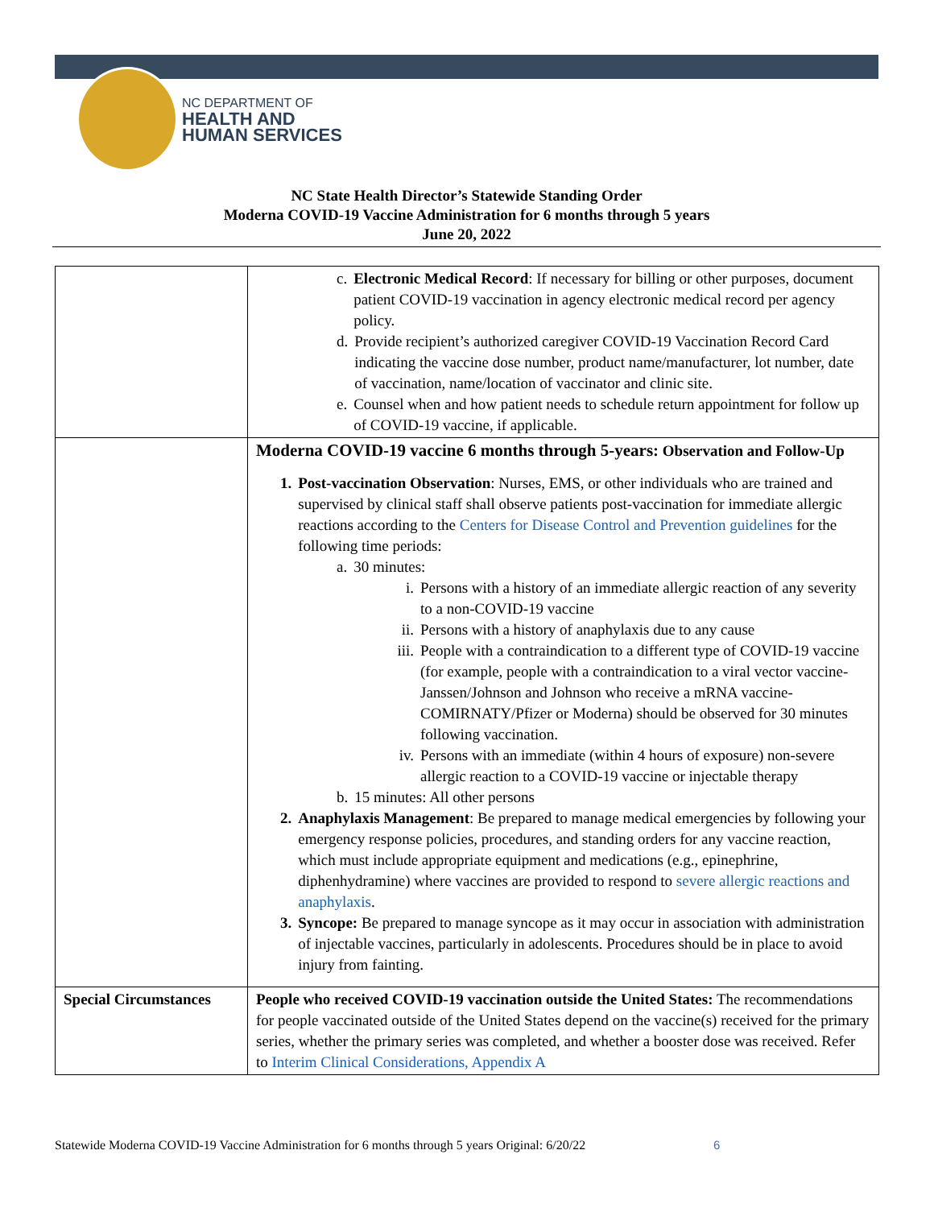NC DEPARTMENT OF
HEALTH AND
HUMAN SERVICES
NC State Health Director’s Statewide Standing Order
Moderna COVID-19 Vaccine Administration for 6 months through 5 years
June 20, 2022
| | c. Electronic Medical Record : If necessary for billing or other purposes, document patient COVID-19 vaccination in agency electronic medical record per agency policy. d. Provide recipient’s authorized caregiver COVID-19 Vaccination Record Card indicating the vaccine dose number, product name/manufacturer, lot number, date of vaccination, name/location of vaccinator and clinic site. e. Counsel when and how patient needs to schedule return appointment for follow up of COVID-19 vaccine, if applicable. |
| | Moderna COVID-19 vaccine 6 months through 5-years: Observation and Follow-Up 1. Post-vaccination Observation : Nurses, EMS, or other individuals who are trained and supervised by clinical staff shall observe patients post-vaccination for immediate allergic reactions according to the Centers for Disease Control and Prevention guidelines for the following time periods: a. 30 minutes: i. Persons with a history of an immediate allergic reaction of any severity to a non-COVID-19 vaccine ii. Persons with a history of anaphylaxis due to any cause iii. People with a contraindication to a different type of COVID-19 vaccine (for example, people with a contraindication to a viral vector vaccine-Janssen/Johnson and Johnson who receive a mRNA vaccine-COMIRNATY/Pfizer or Moderna) should be observed for 30 minutes following vaccination. iv. Persons with an immediate (within 4 hours of exposure) non-severe allergic reaction to a COVID-19 vaccine or injectable therapy b. 15 minutes: All other persons 2. Anaphylaxis Management : Be prepared to manage medical emergencies by following your emergency response policies, procedures, and standing orders for any vaccine reaction, which must include appropriate equipment and medications (e.g., epinephrine, diphenhydramine) where vaccines are provided to respond to severe allergic reactions and anaphylaxis . 3. Syncope: Be prepared to manage syncope as it may occur in association with administration of injectable vaccines, particularly in adolescents. Procedures should be in place to avoid injury from fainting. |
| Special Circumstances | People who received COVID-19 vaccination outside the United States: The recommendations for people vaccinated outside of the United States depend on the vaccine(s) received for the primary series, whether the primary series was completed, and whether a booster dose was received. Refer to Interim Clinical Considerations, Appendix A |
Statewide Moderna COVID-19 Vaccine Administration for 6 months through 5 years Original: 6/20/22
6